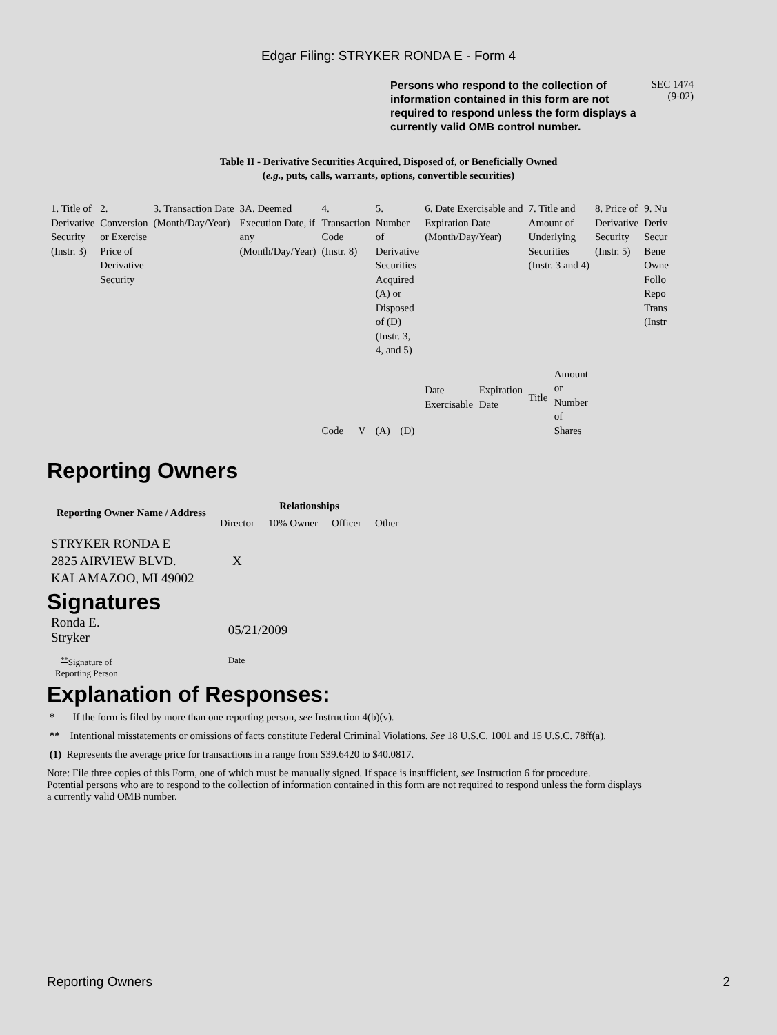Edgar Filing: STRYKER RONDA E - Form 4
Persons who respond to the collection of information contained in this form are not required to respond unless the form displays a currently valid OMB control number.
SEC 1474
(9-02)
Table II - Derivative Securities Acquired, Disposed of, or Beneficially Owned
(e.g., puts, calls, warrants, options, convertible securities)
| 1. Title of Derivative Security (Instr. 3) | 2. Conversion or Exercise Price of Derivative Security | 3. Transaction Date (Month/Day/Year) | 3A. Deemed Execution Date, if any (Month/Day/Year) | 4. Transaction Code (Instr. 8) | | 5. Number of Derivative Securities Acquired (A) or Disposed of (D) (Instr. 3, 4, and 5) | | 6. Date Exercisable and Expiration Date (Month/Day/Year) | | 7. Title and Amount of Underlying Securities (Instr. 3 and 4) | | 8. Price of Derivative Security (Instr. 5) | 9. Nu Deriv Secur Bene Owne Follo Repo Trans (Instr |
| | | | | Code | V | (A) | (D) | Date Exercisable | Expiration Date | Title | Amount or Number of Shares | | |
Reporting Owners
| Reporting Owner Name / Address | Relationships | | | |
| --- | --- | --- | --- | --- |
| | Director | 10% Owner | Officer | Other |
| STRYKER RONDA E 2825 AIRVIEW BLVD. KALAMAZOO, MI 49002 | X | | | |
Signatures
| Ronda E. Stryker | 05/21/2009 |
| <sup>**</sup> Signature of Reporting Person | Date |
Explanation of Responses:
* If the form is filed by more than one reporting person, see Instruction 4(b)(v).
** Intentional misstatements or omissions of facts constitute Federal Criminal Violations. See 18 U.S.C. 1001 and 15 U.S.C. 78ff(a).
(1) Represents the average price for transactions in a range from $39.6420 to $40.0817.
Note: File three copies of this Form, one of which must be manually signed. If space is insufficient, see Instruction 6 for procedure.
Potential persons who are to respond to the collection of information contained in this form are not required to respond unless the form displays
a currently valid OMB number.
Reporting Owners 2